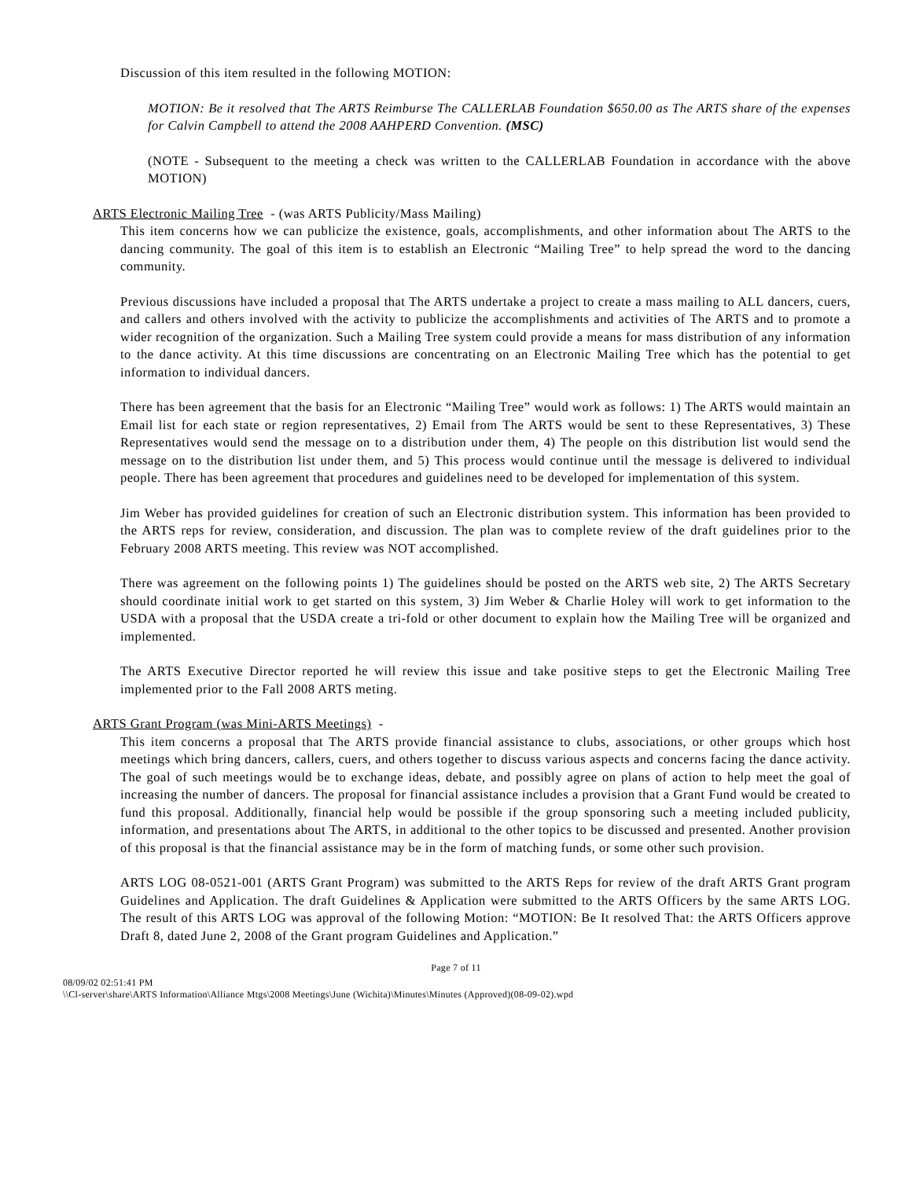Discussion of this item resulted in the following MOTION:
MOTION: Be it resolved that The ARTS Reimburse The CALLERLAB Foundation $650.00 as The ARTS share of the expenses for Calvin Campbell to attend the 2008 AAHPERD Convention. (MSC)
(NOTE - Subsequent to the meeting a check was written to the CALLERLAB Foundation in accordance with the above MOTION)
ARTS Electronic Mailing Tree - (was ARTS Publicity/Mass Mailing)
This item concerns how we can publicize the existence, goals, accomplishments, and other information about The ARTS to the dancing community. The goal of this item is to establish an Electronic “Mailing Tree” to help spread the word to the dancing community.
Previous discussions have included a proposal that The ARTS undertake a project to create a mass mailing to ALL dancers, cuers, and callers and others involved with the activity to publicize the accomplishments and activities of The ARTS and to promote a wider recognition of the organization. Such a Mailing Tree system could provide a means for mass distribution of any information to the dance activity. At this time discussions are concentrating on an Electronic Mailing Tree which has the potential to get information to individual dancers.
There has been agreement that the basis for an Electronic “Mailing Tree” would work as follows: 1) The ARTS would maintain an Email list for each state or region representatives, 2) Email from The ARTS would be sent to these Representatives, 3) These Representatives would send the message on to a distribution under them, 4) The people on this distribution list would send the message on to the distribution list under them, and 5) This process would continue until the message is delivered to individual people. There has been agreement that procedures and guidelines need to be developed for implementation of this system.
Jim Weber has provided guidelines for creation of such an Electronic distribution system. This information has been provided to the ARTS reps for review, consideration, and discussion. The plan was to complete review of the draft guidelines prior to the February 2008 ARTS meeting. This review was NOT accomplished.
There was agreement on the following points 1) The guidelines should be posted on the ARTS web site, 2) The ARTS Secretary should coordinate initial work to get started on this system, 3) Jim Weber & Charlie Holey will work to get information to the USDA with a proposal that the USDA create a tri-fold or other document to explain how the Mailing Tree will be organized and implemented.
The ARTS Executive Director reported he will review this issue and take positive steps to get the Electronic Mailing Tree implemented prior to the Fall 2008 ARTS meting.
ARTS Grant Program (was Mini-ARTS Meetings) -
This item concerns a proposal that The ARTS provide financial assistance to clubs, associations, or other groups which host meetings which bring dancers, callers, cuers, and others together to discuss various aspects and concerns facing the dance activity. The goal of such meetings would be to exchange ideas, debate, and possibly agree on plans of action to help meet the goal of increasing the number of dancers. The proposal for financial assistance includes a provision that a Grant Fund would be created to fund this proposal. Additionally, financial help would be possible if the group sponsoring such a meeting included publicity, information, and presentations about The ARTS, in additional to the other topics to be discussed and presented. Another provision of this proposal is that the financial assistance may be in the form of matching funds, or some other such provision.
ARTS LOG 08-0521-001 (ARTS Grant Program) was submitted to the ARTS Reps for review of the draft ARTS Grant program Guidelines and Application. The draft Guidelines & Application were submitted to the ARTS Officers by the same ARTS LOG. The result of this ARTS LOG was approval of the following Motion: “MOTION: Be It resolved That: the ARTS Officers approve Draft 8, dated June 2, 2008 of the Grant program Guidelines and Application.”
Page 7 of 11
08/09/02 02:51:41 PM
\\Cl-server\share\ARTS Information\Alliance Mtgs\2008 Meetings\June (Wichita)\Minutes\Minutes (Approved)(08-09-02).wpd